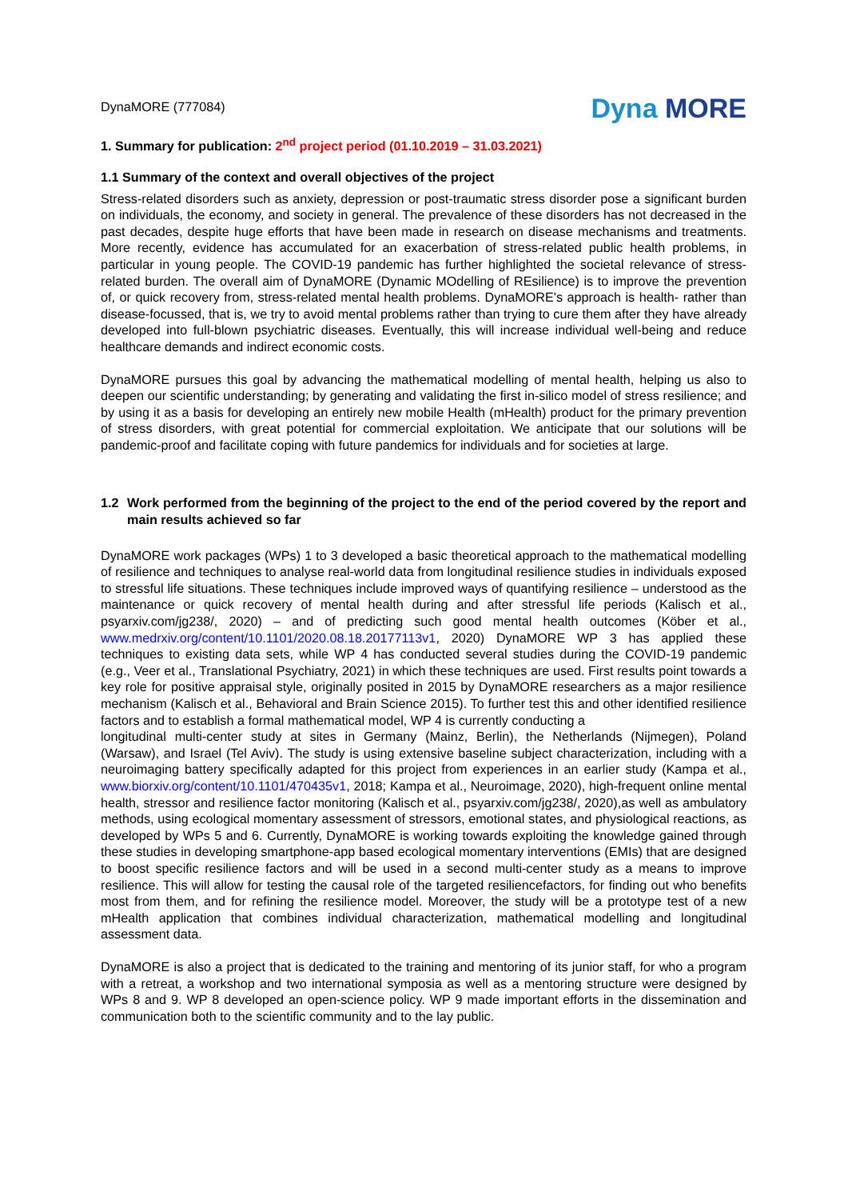DynaMORE (777084)
Dyna MORE
1. Summary for publication: 2<sup>nd</sup> project period (01.10.2019 – 31.03.2021)
1.1 Summary of the context and overall objectives of the project
Stress-related disorders such as anxiety, depression or post-traumatic stress disorder pose a significant burden on individuals, the economy, and society in general. The prevalence of these disorders has not decreased in the past decades, despite huge efforts that have been made in research on disease mechanisms and treatments. More recently, evidence has accumulated for an exacerbation of stress-related public health problems, in particular in young people. The COVID-19 pandemic has further highlighted the societal relevance of stress-related burden. The overall aim of DynaMORE (Dynamic MOdelling of REsilience) is to improve the prevention of, or quick recovery from, stress-related mental health problems. DynaMORE's approach is health- rather than disease-focussed, that is, we try to avoid mental problems rather than trying to cure them after they have already developed into full-blown psychiatric diseases. Eventually, this will increase individual well-being and reduce healthcare demands and indirect economic costs.
DynaMORE pursues this goal by advancing the mathematical modelling of mental health, helping us also to deepen our scientific understanding; by generating and validating the first in-silico model of stress resilience; and by using it as a basis for developing an entirely new mobile Health (mHealth) product for the primary prevention of stress disorders, with great potential for commercial exploitation. We anticipate that our solutions will be pandemic-proof and facilitate coping with future pandemics for individuals and for societies at large.
1.2 Work performed from the beginning of the project to the end of the period covered by the report and main results achieved so far
DynaMORE work packages (WPs) 1 to 3 developed a basic theoretical approach to the mathematical modelling of resilience and techniques to analyse real-world data from longitudinal resilience studies in individuals exposed to stressful life situations. These techniques include improved ways of quantifying resilience – understood as the maintenance or quick recovery of mental health during and after stressful life periods (Kalisch et al., psyarxiv.com/jg238/, 2020) – and of predicting such good mental health outcomes (Köber et al., www.medrxiv.org/content/10.1101/2020.08.18.20177113v1, 2020) DynaMORE WP 3 has applied these techniques to existing data sets, while WP 4 has conducted several studies during the COVID-19 pandemic (e.g., Veer et al., Translational Psychiatry, 2021) in which these techniques are used. First results point towards a key role for positive appraisal style, originally posited in 2015 by DynaMORE researchers as a major resilience mechanism (Kalisch et al., Behavioral and Brain Science 2015). To further test this and other identified resilience factors and to establish a formal mathematical model, WP 4 is currently conducting a
longitudinal multi-center study at sites in Germany (Mainz, Berlin), the Netherlands (Nijmegen), Poland (Warsaw), and Israel (Tel Aviv). The study is using extensive baseline subject characterization, including with a neuroimaging battery specifically adapted for this project from experiences in an earlier study (Kampa et al., www.biorxiv.org/content/10.1101/470435v1, 2018; Kampa et al., Neuroimage, 2020), high-frequent online mental health, stressor and resilience factor monitoring (Kalisch et al., psyarxiv.com/jg238/, 2020),as well as ambulatory methods, using ecological momentary assessment of stressors, emotional states, and physiological reactions, as developed by WPs 5 and 6. Currently, DynaMORE is working towards exploiting the knowledge gained through these studies in developing smartphone-app based ecological momentary interventions (EMIs) that are designed to boost specific resilience factors and will be used in a second multi-center study as a means to improve resilience. This will allow for testing the causal role of the targeted resiliencefactors, for finding out who benefits most from them, and for refining the resilience model. Moreover, the study will be a prototype test of a new mHealth application that combines individual characterization, mathematical modelling and longitudinal assessment data.
DynaMORE is also a project that is dedicated to the training and mentoring of its junior staff, for who a program with a retreat, a workshop and two international symposia as well as a mentoring structure were designed by WPs 8 and 9. WP 8 developed an open-science policy. WP 9 made important efforts in the dissemination and communication both to the scientific community and to the lay public.